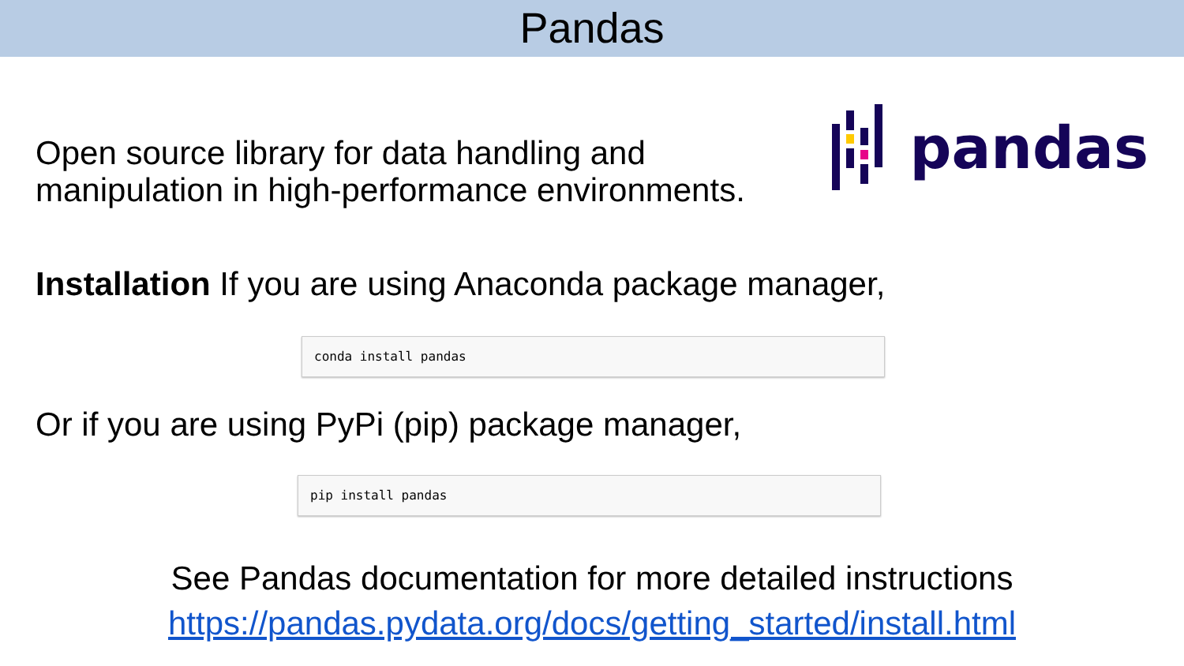Pandas
Open source library for data handling and
manipulation in high-performance environments.
pandas
Installation If you are using Anaconda package manager,
conda install pandas
Or if you are using PyPi (pip) package manager,
pip install pandas
See Pandas documentation for more detailed instructions
https://pandas.pydata.org/docs/getting_started/install.html